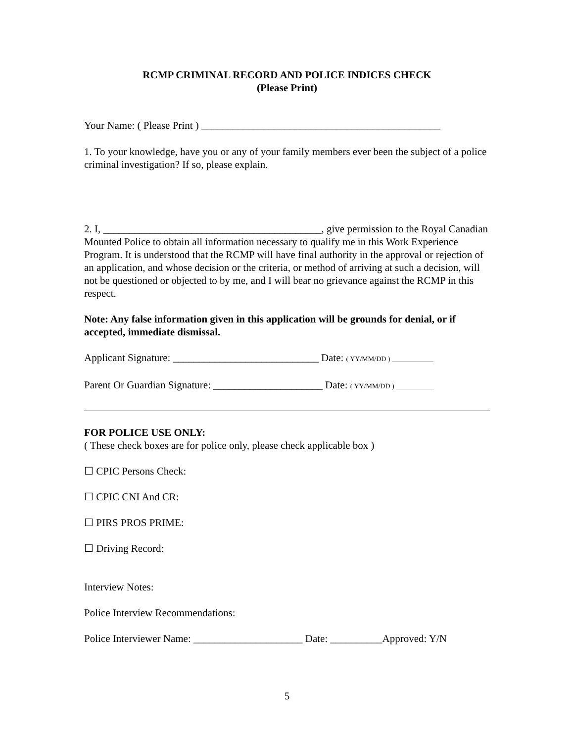RCMP CRIMINAL RECORD AND POLICE INDICES CHECK
(Please Print)
Your Name: ( Please Print ) ______________________________________________
1. To your knowledge, have you or any of your family members ever been the subject of a police criminal investigation? If so, please explain.
2. I, __________________________________________, give permission to the Royal Canadian Mounted Police to obtain all information necessary to qualify me in this Work Experience Program. It is understood that the RCMP will have final authority in the approval or rejection of an application, and whose decision or the criteria, or method of arriving at such a decision, will not be questioned or objected to by me, and I will bear no grievance against the RCMP in this respect.
Note: Any false information given in this application will be grounds for denial, or if accepted, immediate dismissal.
Applicant Signature: ____________________________ Date: ( YY/MM/DD ) ____________
Parent Or Guardian Signature: _____________________ Date: ( YY/MM/DD ) ___________
FOR POLICE USE ONLY:
( These check boxes are for police only, please check applicable box )
☐ CPIC Persons Check:
☐ CPIC CNI And CR:
☐ PIRS PROS PRIME:
☐ Driving Record:
Interview Notes:
Police Interview Recommendations:
Police Interviewer Name: _____________________ Date: __________Approved: Y/N
5